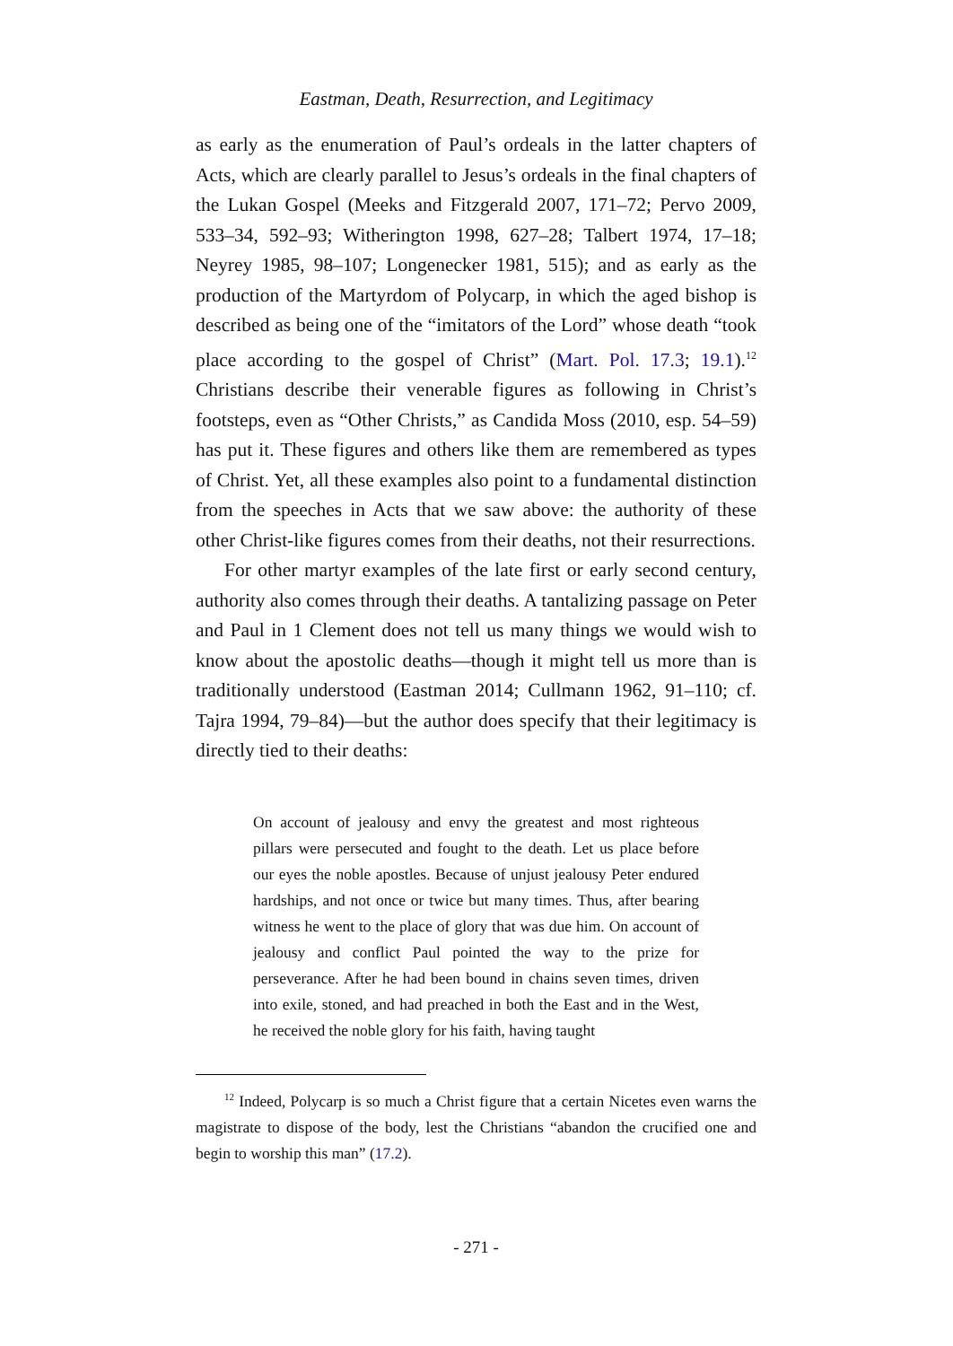Eastman, Death, Resurrection, and Legitimacy
as early as the enumeration of Paul’s ordeals in the latter chapters of Acts, which are clearly parallel to Jesus’s ordeals in the final chapters of the Lukan Gospel (Meeks and Fitzgerald 2007, 171–72; Pervo 2009, 533–34, 592–93; Witherington 1998, 627–28; Talbert 1974, 17–18; Neyrey 1985, 98–107; Longenecker 1981, 515); and as early as the production of the Martyrdom of Polycarp, in which the aged bishop is described as being one of the “imitators of the Lord” whose death “took place according to the gospel of Christ” (Mart. Pol. 17.3; 19.1).<sup>12</sup> Christians describe their venerable figures as following in Christ’s footsteps, even as “Other Christs,” as Candida Moss (2010, esp. 54–59) has put it. These figures and others like them are remembered as types of Christ. Yet, all these examples also point to a fundamental distinction from the speeches in Acts that we saw above: the authority of these other Christ-like figures comes from their deaths, not their resurrections.
For other martyr examples of the late first or early second century, authority also comes through their deaths. A tantalizing passage on Peter and Paul in 1 Clement does not tell us many things we would wish to know about the apostolic deaths—though it might tell us more than is traditionally understood (Eastman 2014; Cullmann 1962, 91–110; cf. Tajra 1994, 79–84)—but the author does specify that their legitimacy is directly tied to their deaths:
On account of jealousy and envy the greatest and most righteous pillars were persecuted and fought to the death. Let us place before our eyes the noble apostles. Because of unjust jealousy Peter endured hardships, and not once or twice but many times. Thus, after bearing witness he went to the place of glory that was due him. On account of jealousy and conflict Paul pointed the way to the prize for perseverance. After he had been bound in chains seven times, driven into exile, stoned, and had preached in both the East and in the West, he received the noble glory for his faith, having taught
<sup>12</sup> Indeed, Polycarp is so much a Christ figure that a certain Nicetes even warns the magistrate to dispose of the body, lest the Christians “abandon the crucified one and begin to worship this man” (17.2).
- 271 -